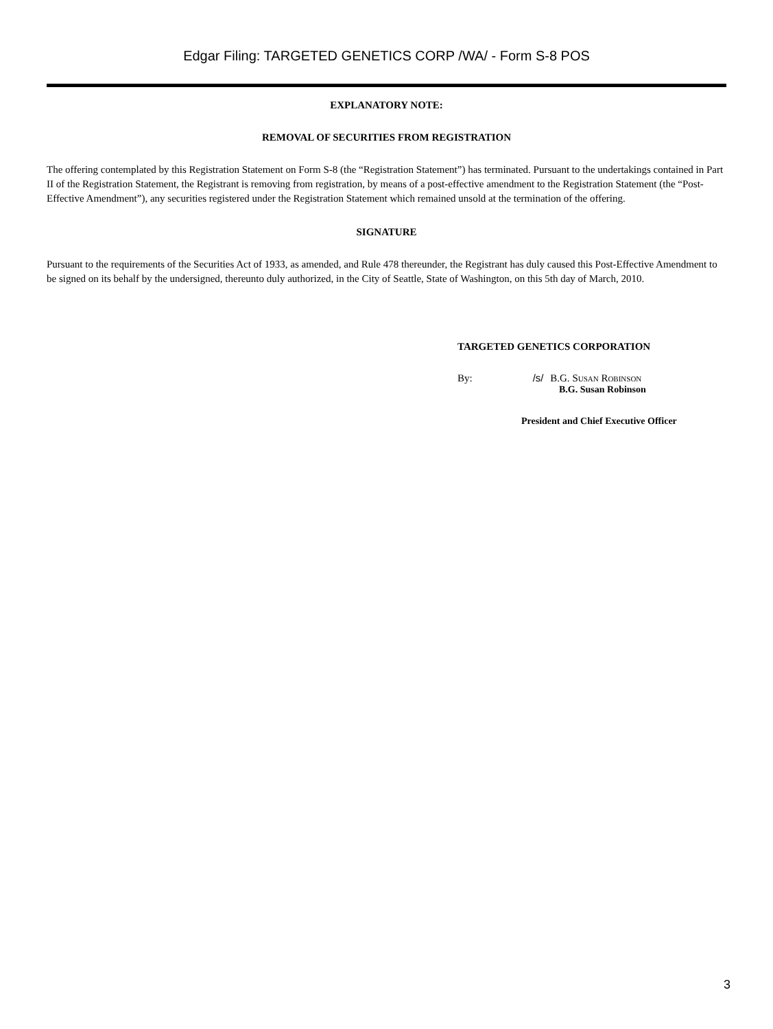Edgar Filing: TARGETED GENETICS CORP /WA/ - Form S-8 POS
EXPLANATORY NOTE:
REMOVAL OF SECURITIES FROM REGISTRATION
The offering contemplated by this Registration Statement on Form S-8 (the “Registration Statement”) has terminated. Pursuant to the undertakings contained in Part II of the Registration Statement, the Registrant is removing from registration, by means of a post-effective amendment to the Registration Statement (the “Post-Effective Amendment”), any securities registered under the Registration Statement which remained unsold at the termination of the offering.
SIGNATURE
Pursuant to the requirements of the Securities Act of 1933, as amended, and Rule 478 thereunder, the Registrant has duly caused this Post-Effective Amendment to be signed on its behalf by the undersigned, thereunto duly authorized, in the City of Seattle, State of Washington, on this 5th day of March, 2010.
TARGETED GENETICS CORPORATION
By: /s/ B.G. Susan Robinson
B.G. Susan Robinson
President and Chief Executive Officer
3